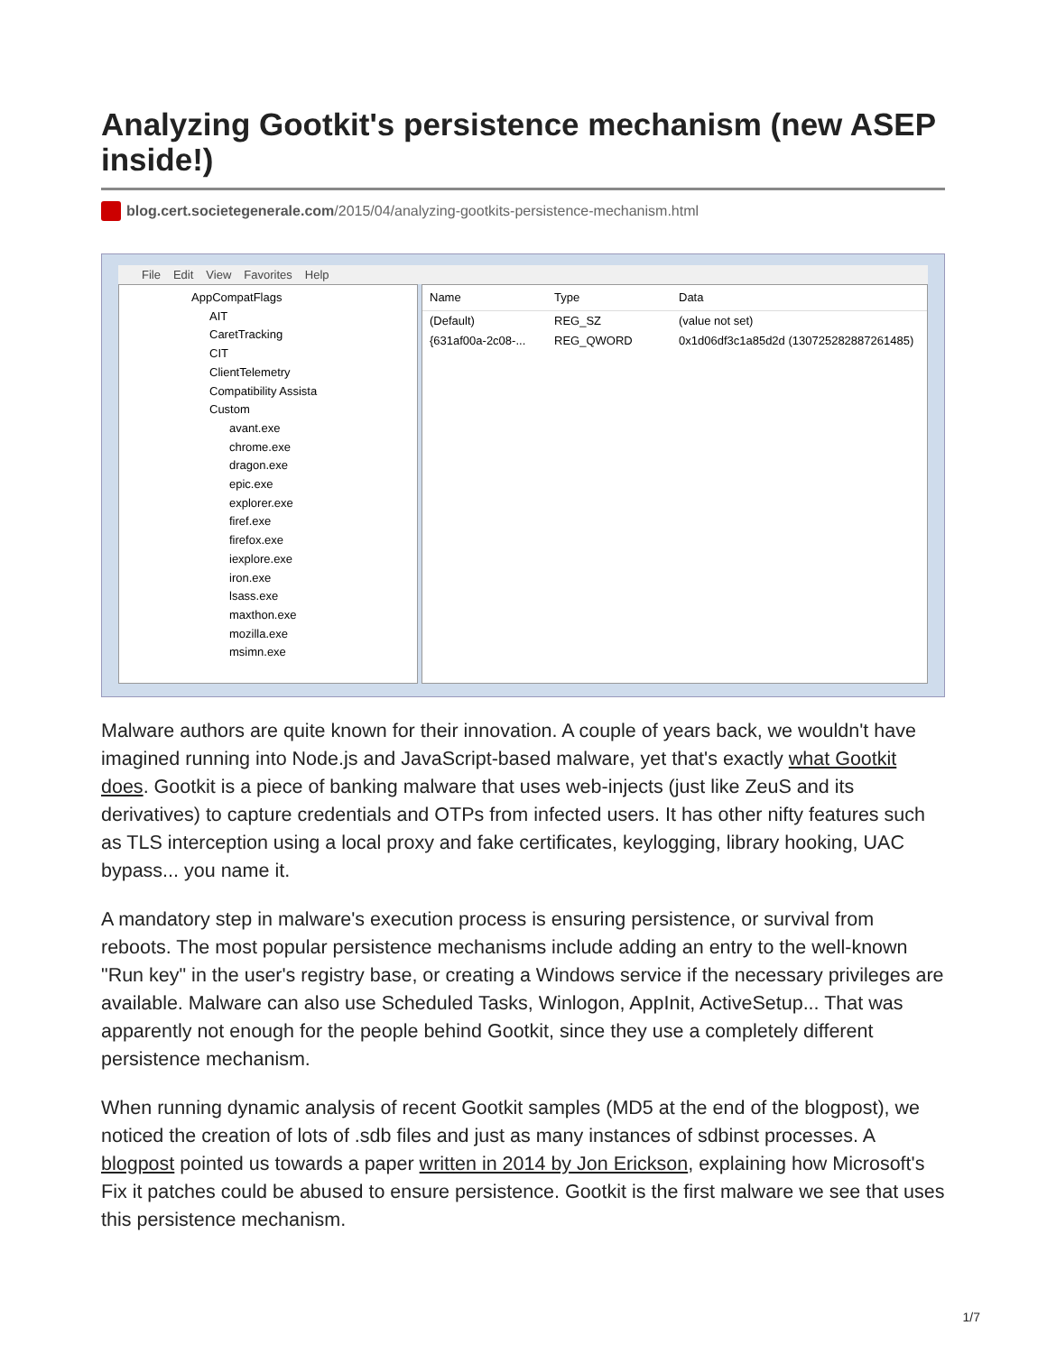Analyzing Gootkit's persistence mechanism (new ASEP inside!)
blog.cert.societegenerale.com/2015/04/analyzing-gootkits-persistence-mechanism.html
File Edit View Favorites Help
AppCompatFlags
AIT
CaretTracking
CIT
ClientTelemetry
Compatibility Assista
Custom
avant.exe
chrome.exe
dragon.exe
epic.exe
explorer.exe
firef.exe
firefox.exe
iexplore.exe
iron.exe
lsass.exe
maxthon.exe
mozilla.exe
msimn.exe
Name Type Data
(Default) REG_SZ (value not set)
{631af00a-2c08-... REG_QWORD 0x1d06df3c1a85d2d (130725282887261485)
Malware authors are quite known for their innovation. A couple of years back, we wouldn't have imagined running into Node.js and JavaScript-based malware, yet that's exactly what Gootkit does. Gootkit is a piece of banking malware that uses web-injects (just like ZeuS and its derivatives) to capture credentials and OTPs from infected users. It has other nifty features such as TLS interception using a local proxy and fake certificates, keylogging, library hooking, UAC bypass... you name it.
A mandatory step in malware's execution process is ensuring persistence, or survival from reboots. The most popular persistence mechanisms include adding an entry to the well-known "Run key" in the user's registry base, or creating a Windows service if the necessary privileges are available. Malware can also use Scheduled Tasks, Winlogon, AppInit, ActiveSetup... That was apparently not enough for the people behind Gootkit, since they use a completely different persistence mechanism.
When running dynamic analysis of recent Gootkit samples (MD5 at the end of the blogpost), we noticed the creation of lots of .sdb files and just as many instances of sdbinst processes. A blogpost pointed us towards a paper written in 2014 by Jon Erickson, explaining how Microsoft's Fix it patches could be abused to ensure persistence. Gootkit is the first malware we see that uses this persistence mechanism.
1/7